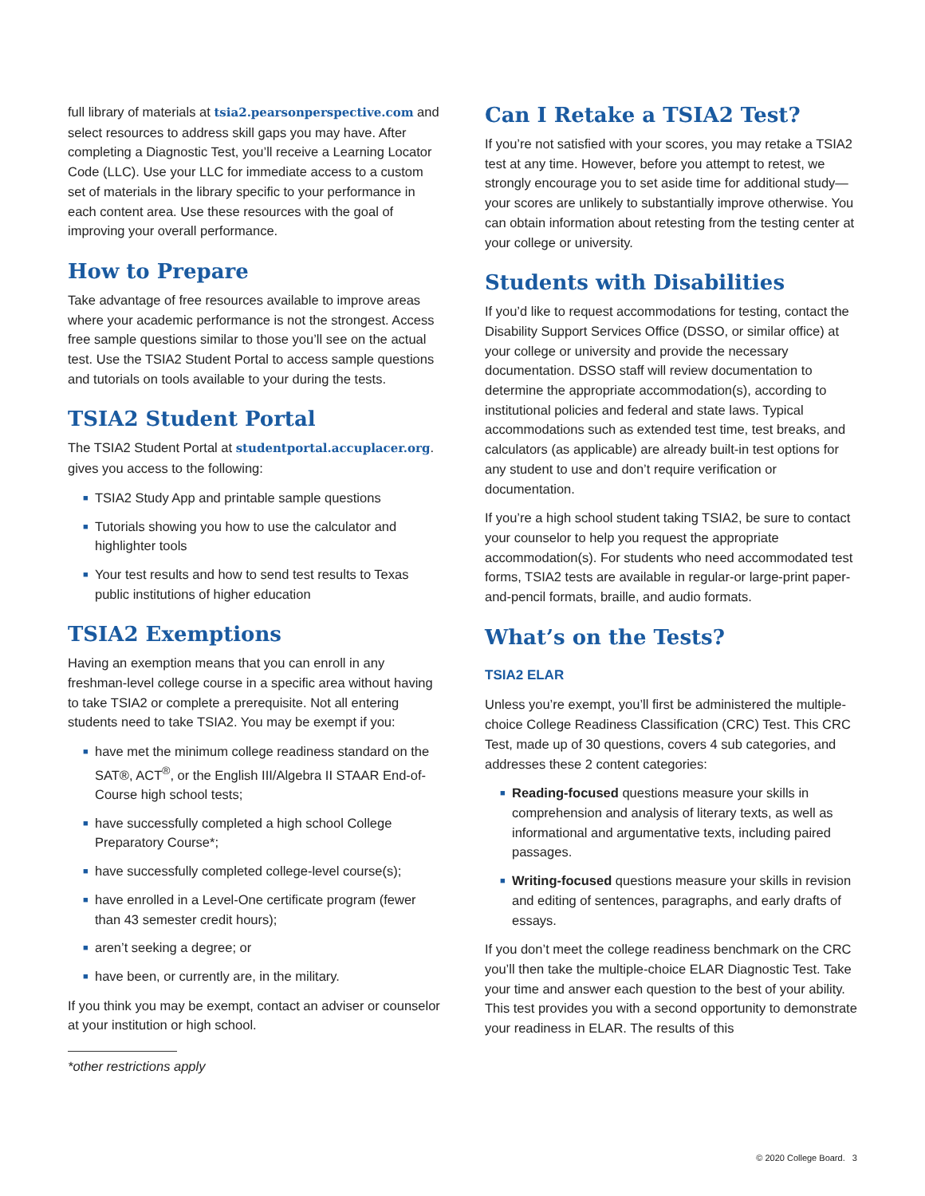full library of materials at tsia2.pearsonperspective.com and select resources to address skill gaps you may have. After completing a Diagnostic Test, you’ll receive a Learning Locator Code (LLC). Use your LLC for immediate access to a custom set of materials in the library specific to your performance in each content area. Use these resources with the goal of improving your overall performance.
How to Prepare
Take advantage of free resources available to improve areas where your academic performance is not the strongest. Access free sample questions similar to those you’ll see on the actual test. Use the TSIA2 Student Portal to access sample questions and tutorials on tools available to your during the tests.
TSIA2 Student Portal
The TSIA2 Student Portal at studentportal.accuplacer.org. gives you access to the following:
■ TSIA2 Study App and printable sample questions
■ Tutorials showing you how to use the calculator and highlighter tools
■ Your test results and how to send test results to Texas public institutions of higher education
TSIA2 Exemptions
Having an exemption means that you can enroll in any freshman-level college course in a specific area without having to take TSIA2 or complete a prerequisite. Not all entering students need to take TSIA2. You may be exempt if you:
■ have met the minimum college readiness standard on the SAT®, ACT<sup>®</sup>, or the English III/Algebra II STAAR End-of-Course high school tests;
■ have successfully completed a high school College Preparatory Course*;
■ have successfully completed college-level course(s);
■ have enrolled in a Level-One certificate program (fewer than 43 semester credit hours);
■ aren’t seeking a degree; or
■ have been, or currently are, in the military.
If you think you may be exempt, contact an adviser or counselor at your institution or high school.
*other restrictions apply
Can I Retake a TSIA2 Test?
If you’re not satisfied with your scores, you may retake a TSIA2 test at any time. However, before you attempt to retest, we strongly encourage you to set aside time for additional study—your scores are unlikely to substantially improve otherwise. You can obtain information about retesting from the testing center at your college or university.
Students with Disabilities
If you’d like to request accommodations for testing, contact the Disability Support Services Office (DSSO, or similar office) at your college or university and provide the necessary documentation. DSSO staff will review documentation to determine the appropriate accommodation(s), according to institutional policies and federal and state laws. Typical accommodations such as extended test time, test breaks, and calculators (as applicable) are already built-in test options for any student to use and don’t require verification or documentation.
If you’re a high school student taking TSIA2, be sure to contact your counselor to help you request the appropriate accommodation(s). For students who need accommodated test forms, TSIA2 tests are available in regular-or large-print paper-and-pencil formats, braille, and audio formats.
What’s on the Tests?
TSIA2 ELAR
Unless you’re exempt, you’ll first be administered the multiple-choice College Readiness Classification (CRC) Test. This CRC Test, made up of 30 questions, covers 4 sub categories, and addresses these 2 content categories:
■ Reading-focused questions measure your skills in comprehension and analysis of literary texts, as well as informational and argumentative texts, including paired passages.
■ Writing-focused questions measure your skills in revision and editing of sentences, paragraphs, and early drafts of essays.
If you don’t meet the college readiness benchmark on the CRC you’ll then take the multiple-choice ELAR Diagnostic Test. Take your time and answer each question to the best of your ability. This test provides you with a second opportunity to demonstrate your readiness in ELAR. The results of this
© 2020 College Board. 3